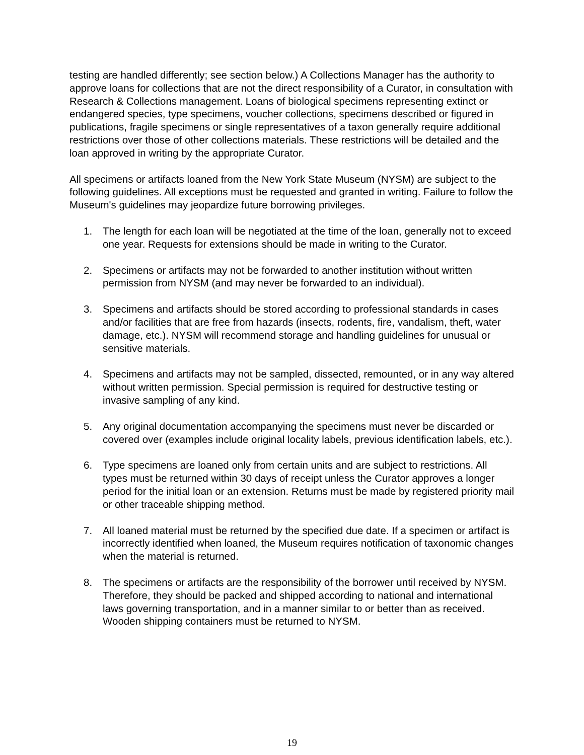testing are handled differently; see section below.) A Collections Manager has the authority to approve loans for collections that are not the direct responsibility of a Curator, in consultation with Research & Collections management. Loans of biological specimens representing extinct or endangered species, type specimens, voucher collections, specimens described or figured in publications, fragile specimens or single representatives of a taxon generally require additional restrictions over those of other collections materials. These restrictions will be detailed and the loan approved in writing by the appropriate Curator.
All specimens or artifacts loaned from the New York State Museum (NYSM) are subject to the following guidelines. All exceptions must be requested and granted in writing. Failure to follow the Museum's guidelines may jeopardize future borrowing privileges.
1. The length for each loan will be negotiated at the time of the loan, generally not to exceed one year. Requests for extensions should be made in writing to the Curator.
2. Specimens or artifacts may not be forwarded to another institution without written permission from NYSM (and may never be forwarded to an individual).
3. Specimens and artifacts should be stored according to professional standards in cases and/or facilities that are free from hazards (insects, rodents, fire, vandalism, theft, water damage, etc.). NYSM will recommend storage and handling guidelines for unusual or sensitive materials.
4. Specimens and artifacts may not be sampled, dissected, remounted, or in any way altered without written permission. Special permission is required for destructive testing or invasive sampling of any kind.
5. Any original documentation accompanying the specimens must never be discarded or covered over (examples include original locality labels, previous identification labels, etc.).
6. Type specimens are loaned only from certain units and are subject to restrictions. All types must be returned within 30 days of receipt unless the Curator approves a longer period for the initial loan or an extension. Returns must be made by registered priority mail or other traceable shipping method.
7. All loaned material must be returned by the specified due date. If a specimen or artifact is incorrectly identified when loaned, the Museum requires notification of taxonomic changes when the material is returned.
8. The specimens or artifacts are the responsibility of the borrower until received by NYSM. Therefore, they should be packed and shipped according to national and international laws governing transportation, and in a manner similar to or better than as received. Wooden shipping containers must be returned to NYSM.
19